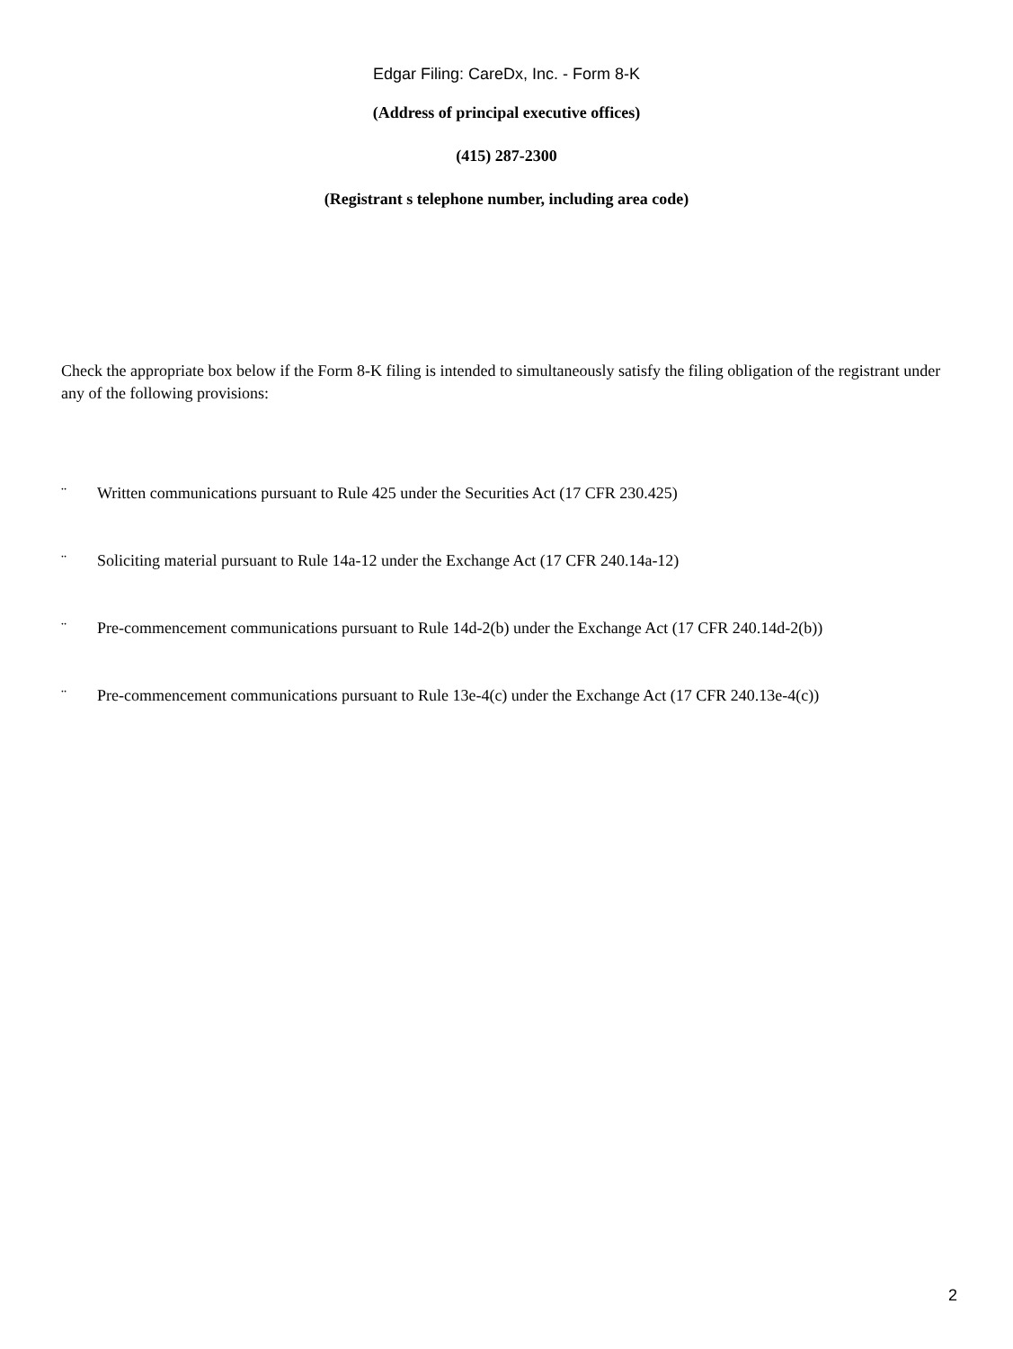Edgar Filing: CareDx, Inc. - Form 8-K
(Address of principal executive offices)
(415) 287-2300
(Registrant s telephone number, including area code)
Check the appropriate box below if the Form 8-K filing is intended to simultaneously satisfy the filing obligation of the registrant under any of the following provisions:
¨ Written communications pursuant to Rule 425 under the Securities Act (17 CFR 230.425)
¨ Soliciting material pursuant to Rule 14a-12 under the Exchange Act (17 CFR 240.14a-12)
¨ Pre-commencement communications pursuant to Rule 14d-2(b) under the Exchange Act (17 CFR 240.14d-2(b))
¨ Pre-commencement communications pursuant to Rule 13e-4(c) under the Exchange Act (17 CFR 240.13e-4(c))
2